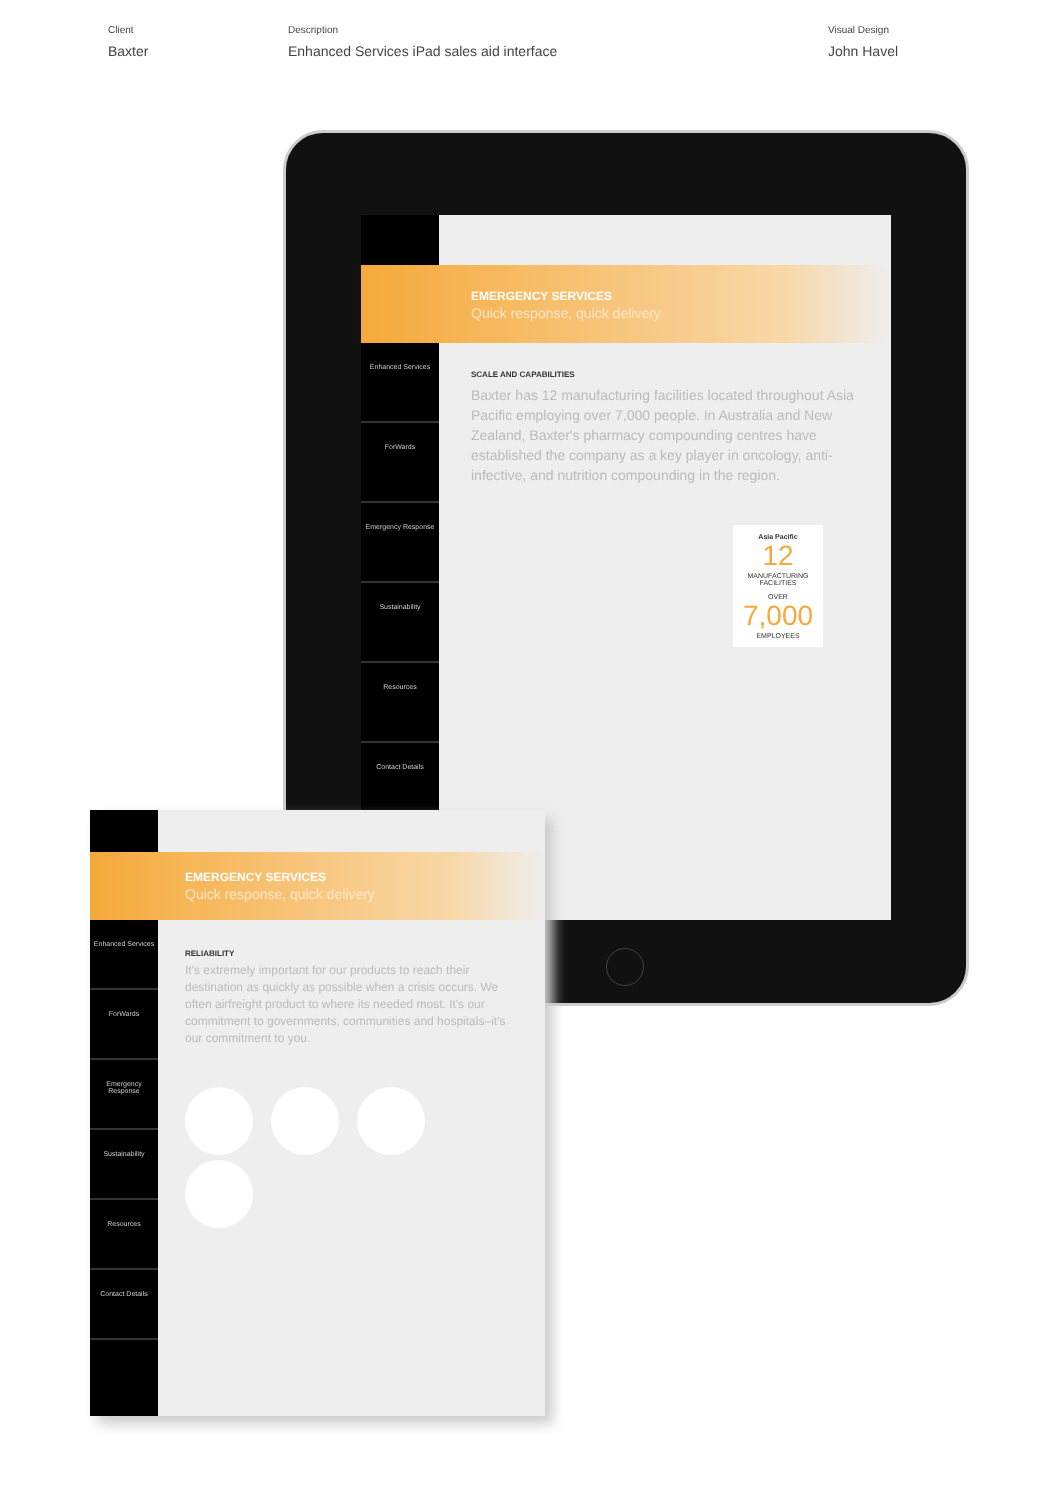Client
Baxter
Description
Enhanced Services iPad sales aid interface
Visual Design
John Havel
Enhanced Services
ForWards
Emergency Response
Sustainability
Resources
Contact Details
EMERGENCY SERVICES
Quick response, quick delivery
SCALE AND CAPABILITIES
Baxter has 12 manufacturing facilities located throughout Asia Pacific employing over 7,000 people. In Australia and New Zealand, Baxter's pharmacy compounding centres have established the company as a key player in oncology, anti-infective, and nutrition compounding in the region.
Asia Pacific
12
MANUFACTURING FACILITIES
OVER
7,000
EMPLOYEES
Enhanced Services
ForWards
Emergency Response
Sustainability
Resources
Contact Details
EMERGENCY SERVICES
Quick response, quick delivery
RELIABILITY
It's extremely important for our products to reach their destination as quickly as possible when a crisis occurs. We often airfreight product to where its needed most. It's our commitment to governments, communities and hospitals–it's our commitment to you.